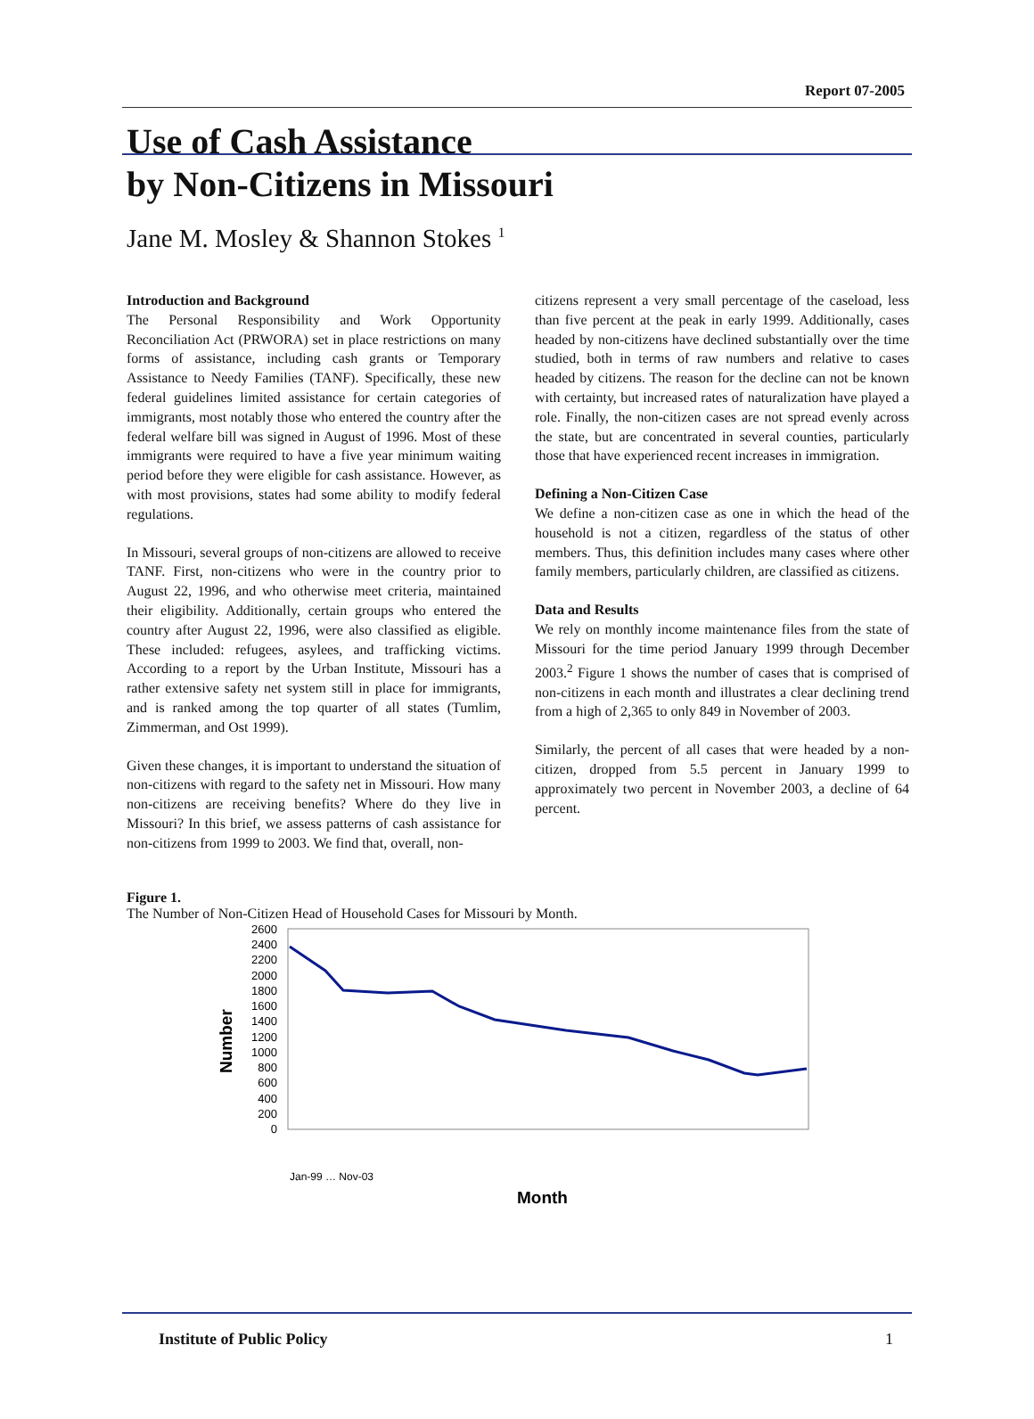Report 07-2005
Use of Cash Assistance
by Non-Citizens in Missouri
Jane M. Mosley & Shannon Stokes <sup>1</sup>
Introduction and Background
The Personal Responsibility and Work Opportunity Reconciliation Act (PRWORA) set in place restrictions on many forms of assistance, including cash grants or Temporary Assistance to Needy Families (TANF). Specifically, these new federal guidelines limited assistance for certain categories of immigrants, most notably those who entered the country after the federal welfare bill was signed in August of 1996. Most of these immigrants were required to have a five year minimum waiting period before they were eligible for cash assistance. However, as with most provisions, states had some ability to modify federal regulations.
In Missouri, several groups of non-citizens are allowed to receive TANF. First, non-citizens who were in the country prior to August 22, 1996, and who otherwise meet criteria, maintained their eligibility. Additionally, certain groups who entered the country after August 22, 1996, were also classified as eligible. These included: refugees, asylees, and trafficking victims. According to a report by the Urban Institute, Missouri has a rather extensive safety net system still in place for immigrants, and is ranked among the top quarter of all states (Tumlim, Zimmerman, and Ost 1999).
Given these changes, it is important to understand the situation of non-citizens with regard to the safety net in Missouri. How many non-citizens are receiving benefits? Where do they live in Missouri? In this brief, we assess patterns of cash assistance for non-citizens from 1999 to 2003. We find that, overall, non-
citizens represent a very small percentage of the caseload, less than five percent at the peak in early 1999. Additionally, cases headed by non-citizens have declined substantially over the time studied, both in terms of raw numbers and relative to cases headed by citizens. The reason for the decline can not be known with certainty, but increased rates of naturalization have played a role. Finally, the non-citizen cases are not spread evenly across the state, but are concentrated in several counties, particularly those that have experienced recent increases in immigration.
Defining a Non-Citizen Case
We define a non-citizen case as one in which the head of the household is not a citizen, regardless of the status of other members. Thus, this definition includes many cases where other family members, particularly children, are classified as citizens.
Data and Results
We rely on monthly income maintenance files from the state of Missouri for the time period January 1999 through December 2003.<sup>2</sup> Figure 1 shows the number of cases that is comprised of non-citizens in each month and illustrates a clear declining trend from a high of 2,365 to only 849 in November of 2003.
Similarly, the percent of all cases that were headed by a non-citizen, dropped from 5.5 percent in January 1999 to approximately two percent in November 2003, a decline of 64 percent.
Figure 1.
The Number of Non-Citizen Head of Household Cases for Missouri by Month.
Number
2600
2400
2200
2000
1800
1600
1400
1200
1000
800
600
400
200
0
Month
Jan-99 … Nov-03
Institute of Public Policy 1